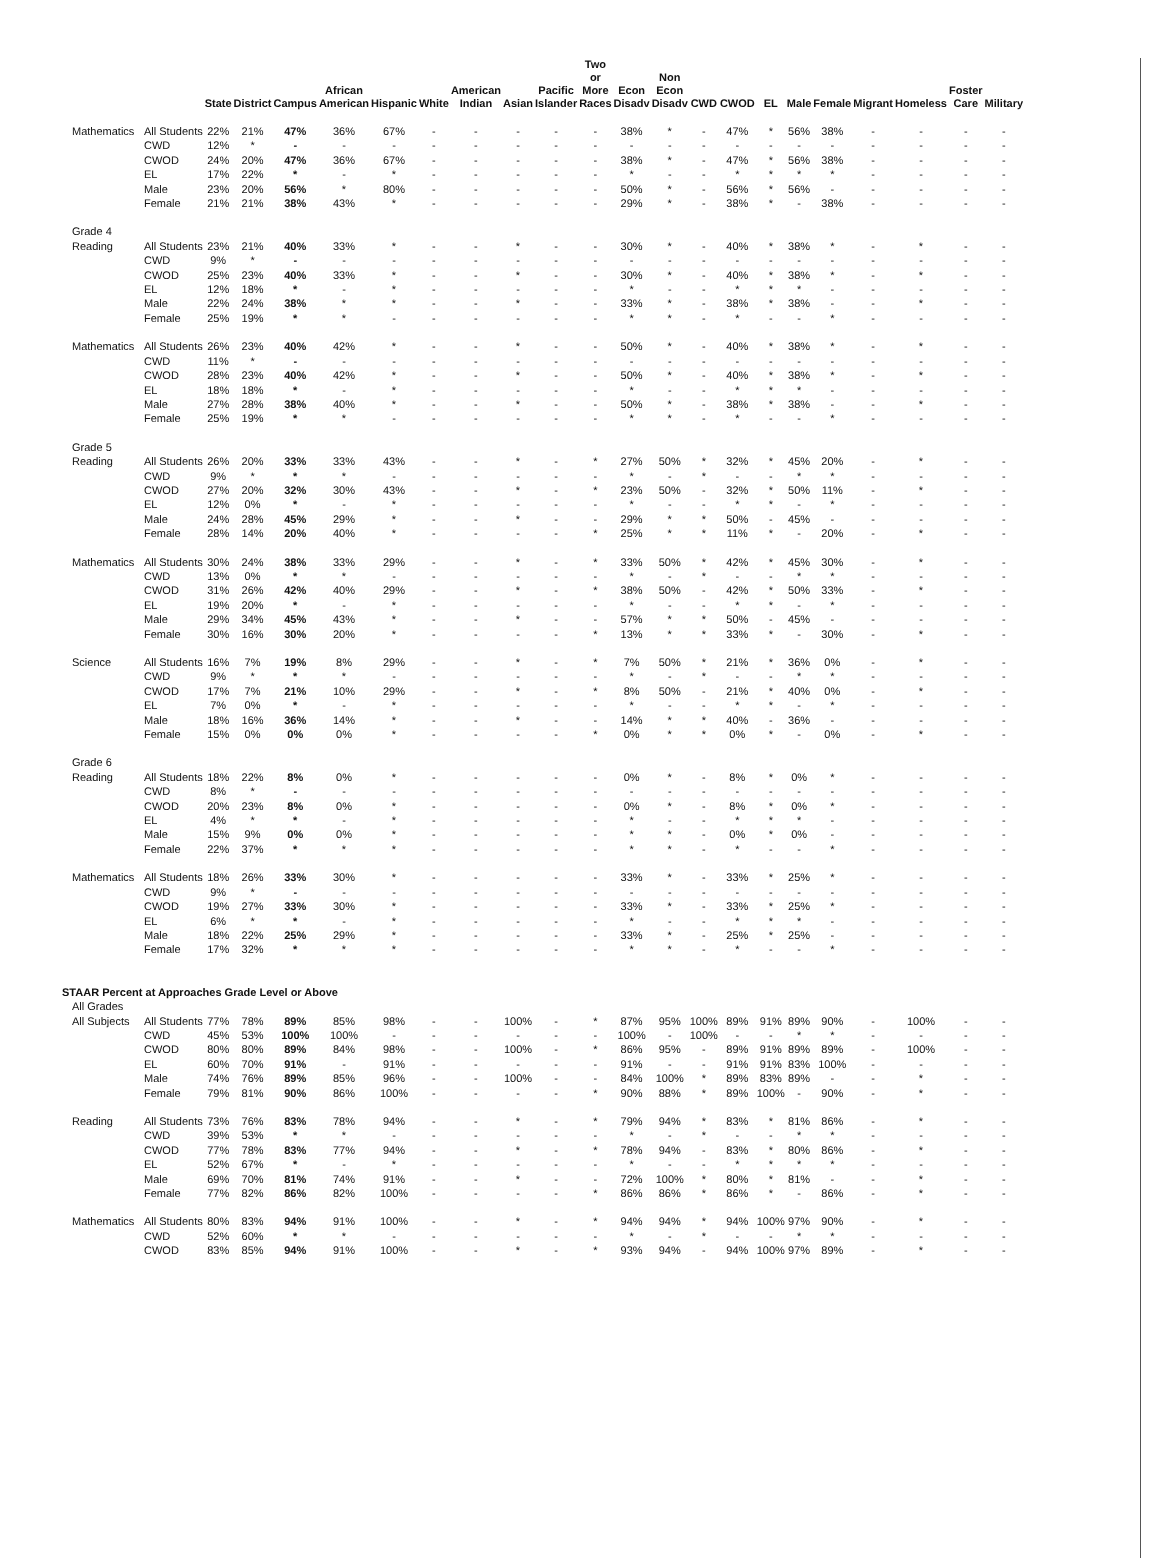| | | State | District | Campus | African American | Hispanic | White | American Indian | Asian | Pacific Islander | Two or More Races | Econ Disadv | Non Econ Disadv | CWD | CWOD | EL | Male | Female | Migrant | Homeless | Foster Care | Military |
| --- | --- | --- | --- | --- | --- | --- | --- | --- | --- | --- | --- | --- | --- | --- | --- | --- | --- | --- | --- | --- | --- | --- |
| Mathematics | All Students | 22% | 21% | 47% | 36% | 67% | - | - | - | - | - | 38% | * | - | 47% | * | 56% | 38% | - | - | - | - |
| | CWD | 12% | * | - | - | - | - | - | - | - | - | - | - | - | - | - | - | - | - | - | - | - |
| | CWOD | 24% | 20% | 47% | 36% | 67% | - | - | - | - | - | 38% | * | - | 47% | * | 56% | 38% | - | - | - | - |
| | EL | 17% | 22% | * | - | * | - | - | - | - | - | * | - | - | * | * | * | * | - | - | - | - |
| | Male | 23% | 20% | 56% | * | 80% | - | - | - | - | - | 50% | * | - | 56% | * | 56% | - | - | - | - | - |
| | Female | 21% | 21% | 38% | 43% | * | - | - | - | - | - | 29% | * | - | 38% | * | - | 38% | - | - | - | - |
| Grade 4 | | | | | | | | | | | | | | | | | | | | | | |
| Reading | All Students | 23% | 21% | 40% | 33% | * | - | - | * | - | - | 30% | * | - | 40% | * | 38% | * | - | * | - | - |
| | CWD | 9% | * | - | - | - | - | - | - | - | - | - | - | - | - | - | - | - | - | - | - | - |
| | CWOD | 25% | 23% | 40% | 33% | * | - | - | * | - | - | 30% | * | - | 40% | * | 38% | * | - | * | - | - |
| | EL | 12% | 18% | * | - | * | - | - | - | - | - | * | - | - | * | * | * | - | - | - | - | - |
| | Male | 22% | 24% | 38% | * | * | - | - | * | - | - | 33% | * | - | 38% | * | 38% | - | - | * | - | - |
| | Female | 25% | 19% | * | * | - | - | - | - | - | - | * | * | - | * | - | - | * | - | - | - | - |
| Mathematics | All Students | 26% | 23% | 40% | 42% | * | - | - | * | - | - | 50% | * | - | 40% | * | 38% | * | - | * | - | - |
| | CWD | 11% | * | - | - | - | - | - | - | - | - | - | - | - | - | - | - | - | - | - | - | - |
| | CWOD | 28% | 23% | 40% | 42% | * | - | - | * | - | - | 50% | * | - | 40% | * | 38% | * | - | * | - | - |
| | EL | 18% | 18% | * | - | * | - | - | - | - | - | * | - | - | * | * | * | - | - | - | - | - |
| | Male | 27% | 28% | 38% | 40% | * | - | - | * | - | - | 50% | * | - | 38% | * | 38% | - | - | * | - | - |
| | Female | 25% | 19% | * | * | - | - | - | - | - | - | * | * | - | * | - | - | * | - | - | - | - |
| Grade 5 | | | | | | | | | | | | | | | | | | | | | | |
| Reading | All Students | 26% | 20% | 33% | 33% | 43% | - | - | * | - | * | 27% | 50% | * | 32% | * | 45% | 20% | - | * | - | - |
| | CWD | 9% | * | * | * | - | - | - | - | - | - | * | - | * | - | - | * | * | - | - | - | - |
| | CWOD | 27% | 20% | 32% | 30% | 43% | - | - | * | - | * | 23% | 50% | - | 32% | * | 50% | 11% | - | * | - | - |
| | EL | 12% | 0% | * | - | * | - | - | - | - | - | * | - | - | * | * | - | * | - | - | - | - |
| | Male | 24% | 28% | 45% | 29% | * | - | - | * | - | - | 29% | * | * | 50% | - | 45% | - | - | - | - | - |
| | Female | 28% | 14% | 20% | 40% | * | - | - | - | - | * | 25% | * | * | 11% | * | - | 20% | - | * | - | - |
| Mathematics | All Students | 30% | 24% | 38% | 33% | 29% | - | - | * | - | * | 33% | 50% | * | 42% | * | 45% | 30% | - | * | - | - |
| | CWD | 13% | 0% | * | * | - | - | - | - | - | - | * | - | * | - | - | * | * | - | - | - | - |
| | CWOD | 31% | 26% | 42% | 40% | 29% | - | - | * | - | * | 38% | 50% | - | 42% | * | 50% | 33% | - | * | - | - |
| | EL | 19% | 20% | * | - | * | - | - | - | - | - | * | - | - | * | * | - | * | - | - | - | - |
| | Male | 29% | 34% | 45% | 43% | * | - | - | * | - | - | 57% | * | * | 50% | - | 45% | - | - | - | - | - |
| | Female | 30% | 16% | 30% | 20% | * | - | - | - | - | * | 13% | * | * | 33% | * | - | 30% | - | * | - | - |
| Science | All Students | 16% | 7% | 19% | 8% | 29% | - | - | * | - | * | 7% | 50% | * | 21% | * | 36% | 0% | - | * | - | - |
| | CWD | 9% | * | * | * | - | - | - | - | - | - | * | - | * | - | - | * | * | - | - | - | - |
| | CWOD | 17% | 7% | 21% | 10% | 29% | - | - | * | - | * | 8% | 50% | - | 21% | * | 40% | 0% | - | * | - | - |
| | EL | 7% | 0% | * | - | * | - | - | - | - | - | * | - | - | * | * | - | * | - | - | - | - |
| | Male | 18% | 16% | 36% | 14% | * | - | - | * | - | - | 14% | * | * | 40% | - | 36% | - | - | - | - | - |
| | Female | 15% | 0% | 0% | 0% | * | - | - | - | - | * | 0% | * | * | 0% | * | - | 0% | - | * | - | - |
| Grade 6 | | | | | | | | | | | | | | | | | | | | | | |
| Reading | All Students | 18% | 22% | 8% | 0% | * | - | - | - | - | - | 0% | * | - | 8% | * | 0% | * | - | - | - | - |
| | CWD | 8% | * | - | - | - | - | - | - | - | - | - | - | - | - | - | - | - | - | - | - | - |
| | CWOD | 20% | 23% | 8% | 0% | * | - | - | - | - | - | 0% | * | - | 8% | * | 0% | * | - | - | - | - |
| | EL | 4% | * | * | - | * | - | - | - | - | - | * | - | - | * | * | * | - | - | - | - | - |
| | Male | 15% | 9% | 0% | 0% | * | - | - | - | - | - | * | * | - | 0% | * | 0% | - | - | - | - | - |
| | Female | 22% | 37% | * | * | * | - | - | - | - | - | * | * | - | * | - | - | * | - | - | - | - |
| Mathematics | All Students | 18% | 26% | 33% | 30% | * | - | - | - | - | - | 33% | * | - | 33% | * | 25% | * | - | - | - | - |
| | CWD | 9% | * | - | - | - | - | - | - | - | - | - | - | - | - | - | - | - | - | - | - | - |
| | CWOD | 19% | 27% | 33% | 30% | * | - | - | - | - | - | 33% | * | - | 33% | * | 25% | * | - | - | - | - |
| | EL | 6% | * | * | - | * | - | - | - | - | - | * | - | - | * | * | * | - | - | - | - | - |
| | Male | 18% | 22% | 25% | 29% | * | - | - | - | - | - | 33% | * | - | 25% | * | 25% | - | - | - | - | - |
| | Female | 17% | 32% | * | * | * | - | - | - | - | - | * | * | - | * | - | - | * | - | - | - | - |
| STAAR Percent at Approaches Grade Level or Above | | | | | | | | | | | | | | | | | | | | | | |
| All Grades | | | | | | | | | | | | | | | | | | | | | | |
| All Subjects | All Students | 77% | 78% | 89% | 85% | 98% | - | - | 100% | - | * | 87% | 95% | 100% | 89% | 91% | 89% | 90% | - | 100% | - | - |
| | CWD | 45% | 53% | 100% | 100% | - | - | - | - | - | - | 100% | - | 100% | - | - | * | * | - | - | - | - |
| | CWOD | 80% | 80% | 89% | 84% | 98% | - | - | 100% | - | * | 86% | 95% | - | 89% | 91% | 89% | 89% | - | 100% | - | - |
| | EL | 60% | 70% | 91% | - | 91% | - | - | - | - | - | 91% | - | - | 91% | 91% | 83% | 100% | - | - | - | - |
| | Male | 74% | 76% | 89% | 85% | 96% | - | - | 100% | - | - | 84% | 100% | * | 89% | 83% | 89% | - | - | * | - | - |
| | Female | 79% | 81% | 90% | 86% | 100% | - | - | - | - | * | 90% | 88% | * | 89% | 100% | - | 90% | - | * | - | - |
| Reading | All Students | 73% | 76% | 83% | 78% | 94% | - | - | * | - | * | 79% | 94% | * | 83% | * | 81% | 86% | - | * | - | - |
| | CWD | 39% | 53% | * | * | - | - | - | - | - | - | * | - | * | - | - | * | * | - | - | - | - |
| | CWOD | 77% | 78% | 83% | 77% | 94% | - | - | * | - | * | 78% | 94% | - | 83% | * | 80% | 86% | - | * | - | - |
| | EL | 52% | 67% | * | - | * | - | - | - | - | - | * | - | - | * | * | * | * | - | - | - | - |
| | Male | 69% | 70% | 81% | 74% | 91% | - | - | * | - | - | 72% | 100% | * | 80% | * | 81% | - | - | * | - | - |
| | Female | 77% | 82% | 86% | 82% | 100% | - | - | - | - | * | 86% | 86% | * | 86% | * | - | 86% | - | * | - | - |
| Mathematics | All Students | 80% | 83% | 94% | 91% | 100% | - | - | * | - | * | 94% | 94% | * | 94% | 100% | 97% | 90% | - | * | - | - |
| | CWD | 52% | 60% | * | * | - | - | - | - | - | - | * | - | * | - | - | * | * | - | - | - | - |
| | CWOD | 83% | 85% | 94% | 91% | 100% | - | - | * | - | * | 93% | 94% | - | 94% | 100% | 97% | 89% | - | * | - | - |